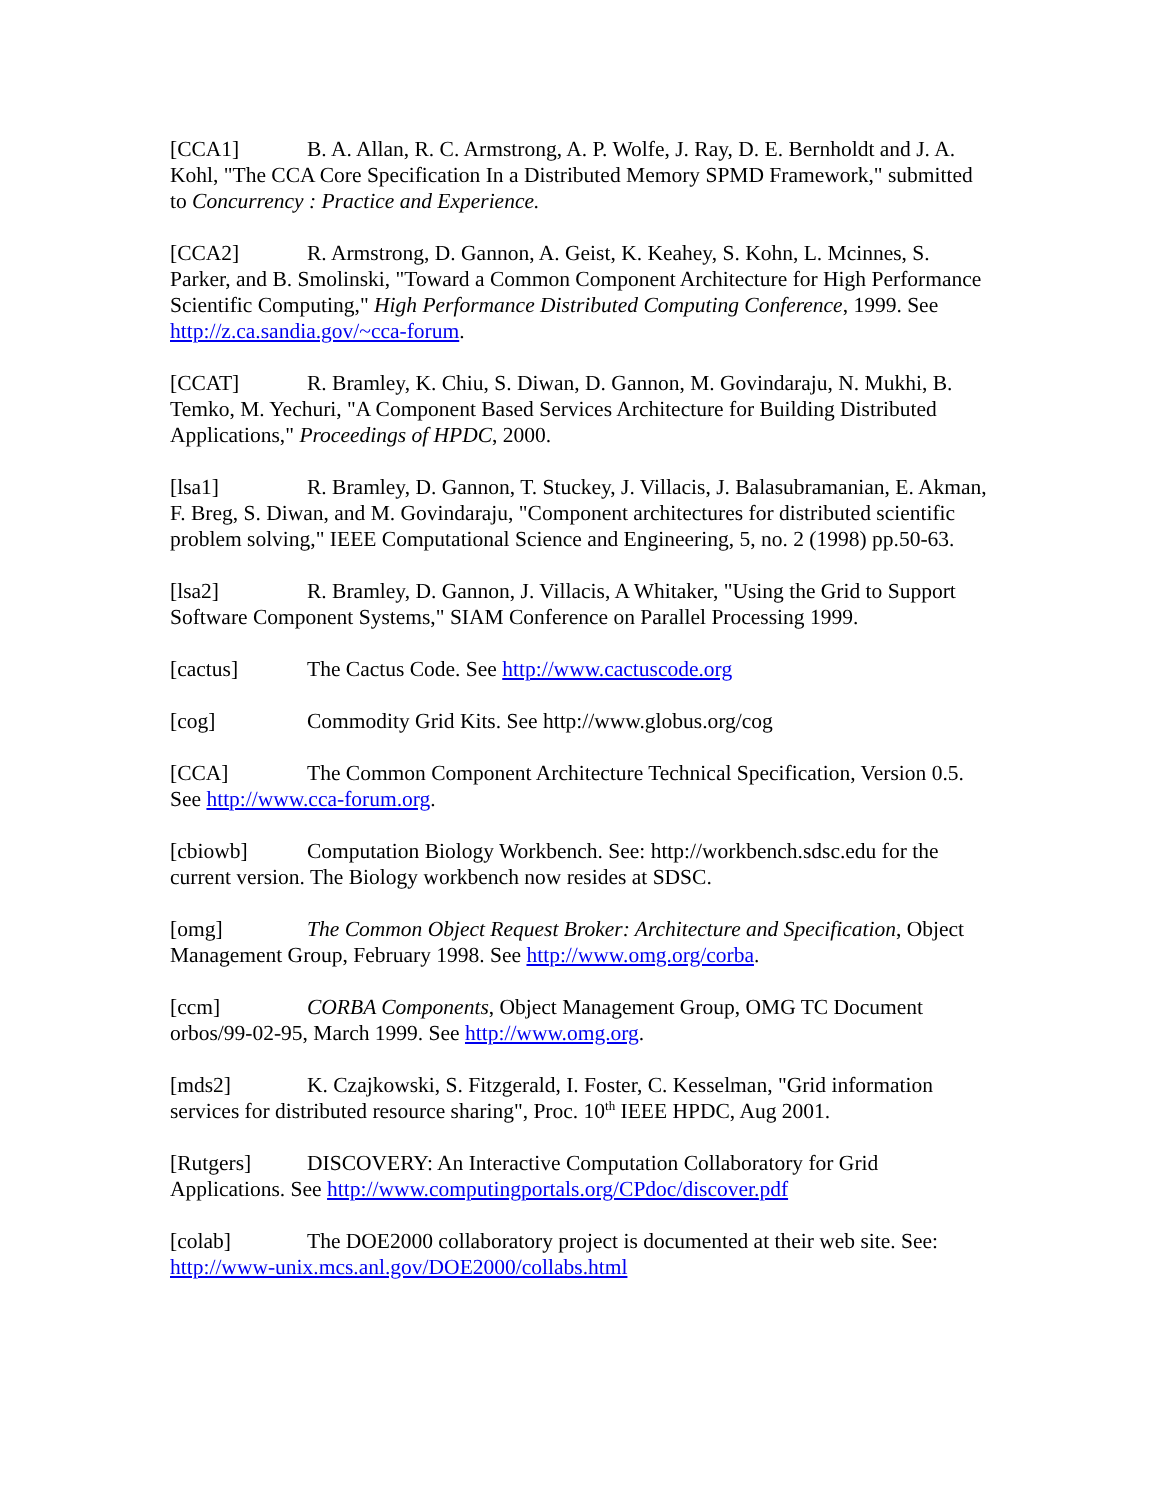[CCA1] B. A. Allan, R. C. Armstrong, A. P. Wolfe, J. Ray, D. E. Bernholdt and J. A. Kohl, "The CCA Core Specification In a Distributed Memory SPMD Framework," submitted to Concurrency : Practice and Experience.
[CCA2] R. Armstrong, D. Gannon, A. Geist, K. Keahey, S. Kohn, L. Mcinnes, S. Parker, and B. Smolinski, "Toward a Common Component Architecture for High Performance Scientific Computing," High Performance Distributed Computing Conference, 1999. See http://z.ca.sandia.gov/~cca-forum.
[CCAT] R. Bramley, K. Chiu, S. Diwan, D. Gannon, M. Govindaraju, N. Mukhi, B. Temko, M. Yechuri, "A Component Based Services Architecture for Building Distributed Applications," Proceedings of HPDC, 2000.
[lsa1] R. Bramley, D. Gannon, T. Stuckey, J. Villacis, J. Balasubramanian, E. Akman, F. Breg, S. Diwan, and M. Govindaraju, "Component architectures for distributed scientific problem solving," IEEE Computational Science and Engineering, 5, no. 2 (1998) pp.50-63.
[lsa2] R. Bramley, D. Gannon, J. Villacis, A Whitaker, "Using the Grid to Support Software Component Systems," SIAM Conference on Parallel Processing 1999.
[cactus] The Cactus Code. See http://www.cactuscode.org
[cog] Commodity Grid Kits. See http://www.globus.org/cog
[CCA] The Common Component Architecture Technical Specification, Version 0.5. See http://www.cca-forum.org.
[cbiowb] Computation Biology Workbench. See: http://workbench.sdsc.edu for the current version. The Biology workbench now resides at SDSC.
[omg] The Common Object Request Broker: Architecture and Specification, Object Management Group, February 1998. See http://www.omg.org/corba.
[ccm] CORBA Components, Object Management Group, OMG TC Document orbos/99-02-95, March 1999. See http://www.omg.org.
[mds2] K. Czajkowski, S. Fitzgerald, I. Foster, C. Kesselman, "Grid information services for distributed resource sharing", Proc. 10<sup>th</sup> IEEE HPDC, Aug 2001.
[Rutgers] DISCOVERY: An Interactive Computation Collaboratory for Grid Applications. See http://www.computingportals.org/CPdoc/discover.pdf
[colab] The DOE2000 collaboratory project is documented at their web site. See: http://www-unix.mcs.anl.gov/DOE2000/collabs.html